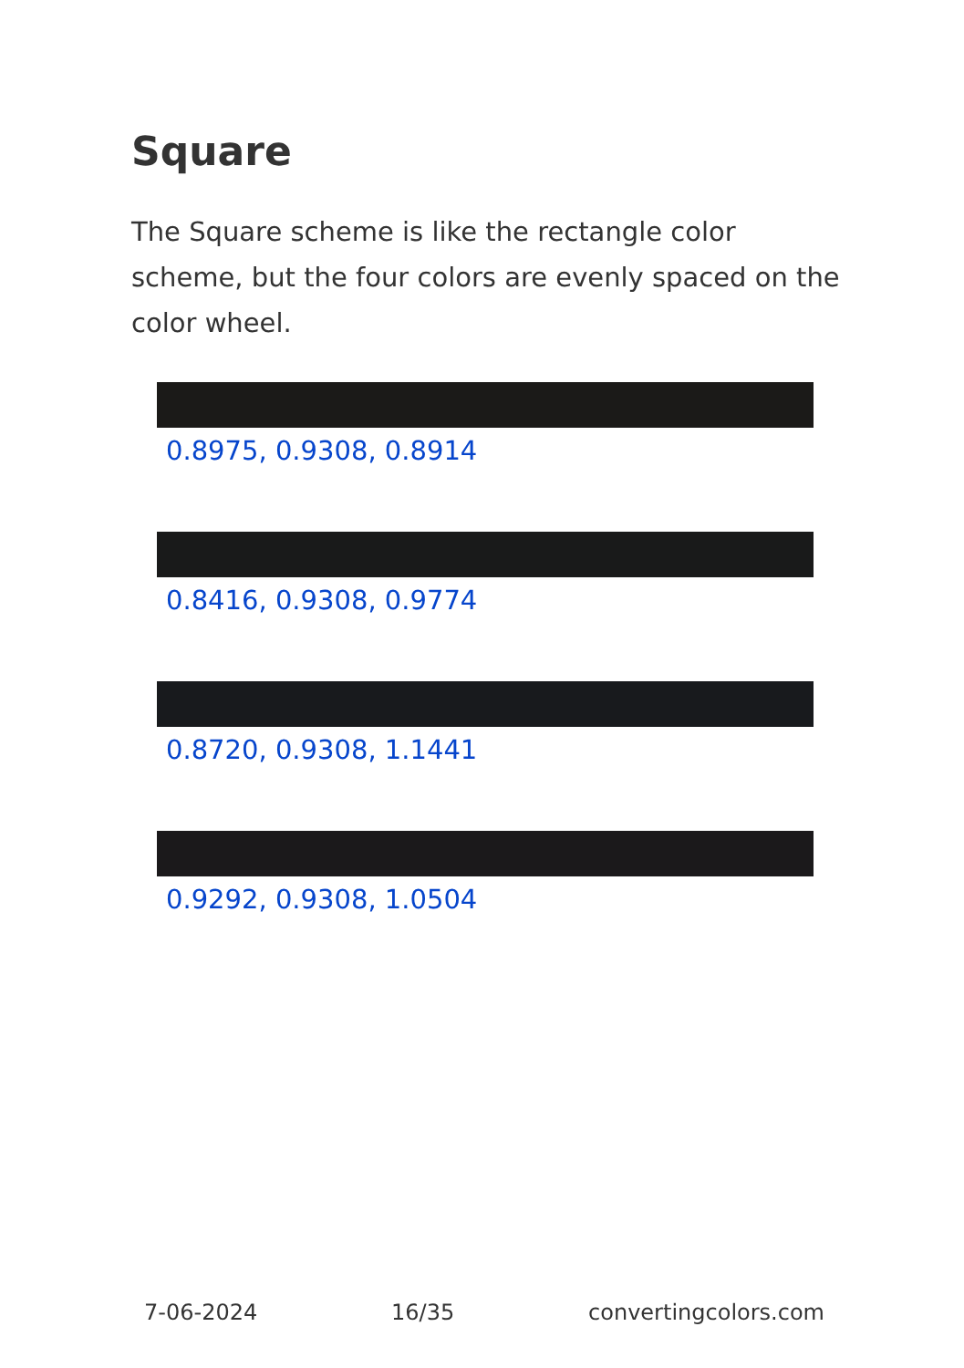Square
The Square scheme is like the rectangle color scheme, but the four colors are evenly spaced on the color wheel.
0.8975, 0.9308, 0.8914
0.8416, 0.9308, 0.9774
0.8720, 0.9308, 1.1441
0.9292, 0.9308, 1.0504
7-06-2024 16/35 convertingcolors.com